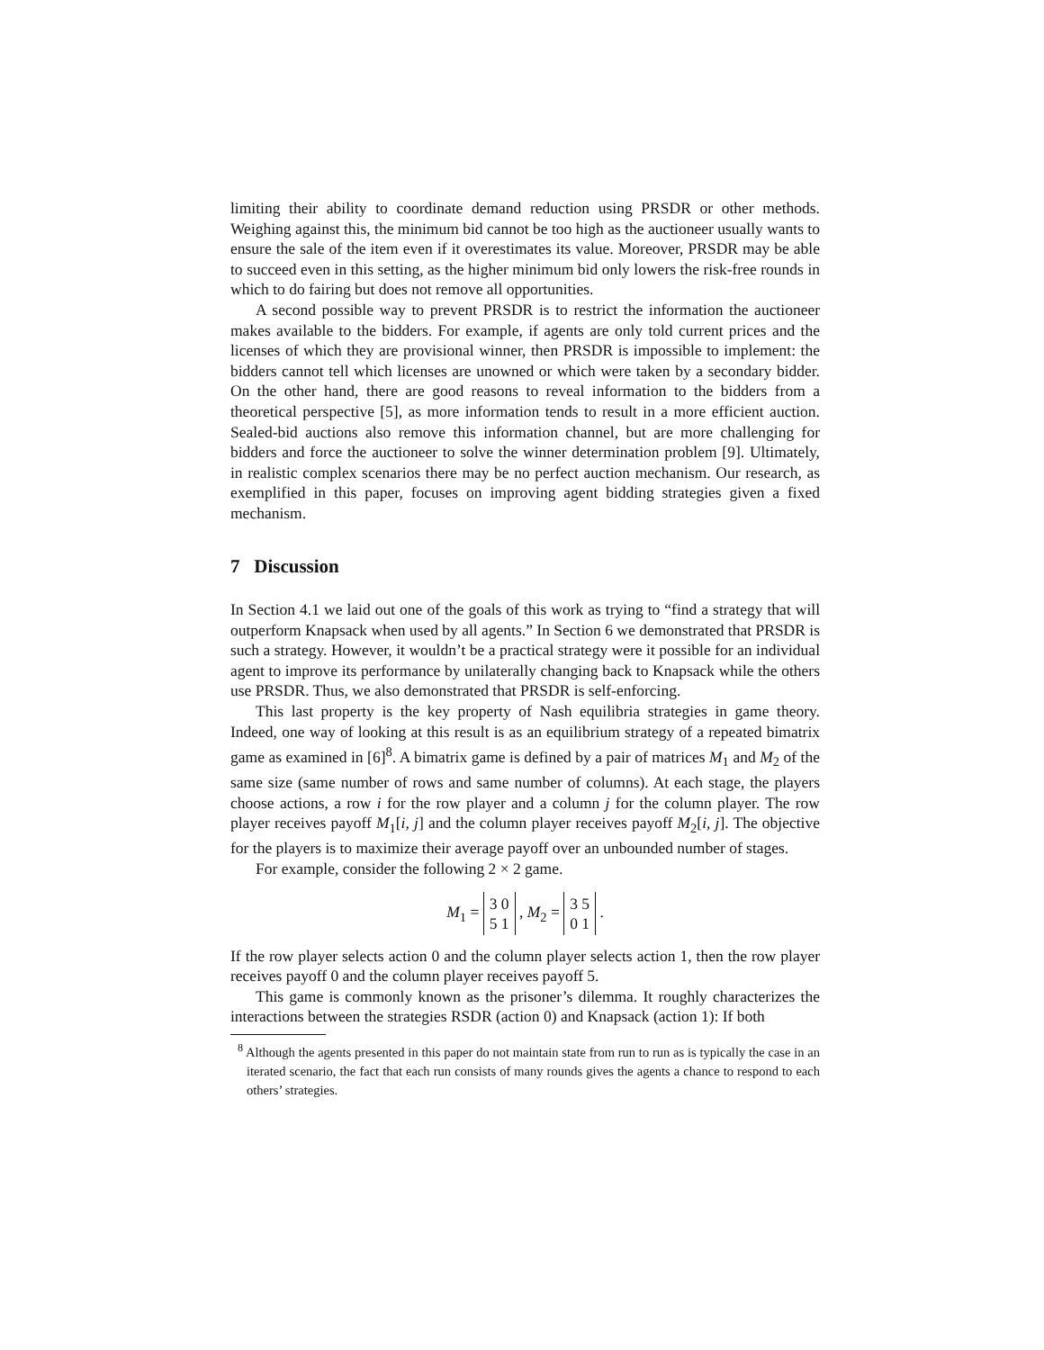limiting their ability to coordinate demand reduction using PRSDR or other methods. Weighing against this, the minimum bid cannot be too high as the auctioneer usually wants to ensure the sale of the item even if it overestimates its value. Moreover, PRSDR may be able to succeed even in this setting, as the higher minimum bid only lowers the risk-free rounds in which to do fairing but does not remove all opportunities.
A second possible way to prevent PRSDR is to restrict the information the auctioneer makes available to the bidders. For example, if agents are only told current prices and the licenses of which they are provisional winner, then PRSDR is impossible to implement: the bidders cannot tell which licenses are unowned or which were taken by a secondary bidder. On the other hand, there are good reasons to reveal information to the bidders from a theoretical perspective [5], as more information tends to result in a more efficient auction. Sealed-bid auctions also remove this information channel, but are more challenging for bidders and force the auctioneer to solve the winner determination problem [9]. Ultimately, in realistic complex scenarios there may be no perfect auction mechanism. Our research, as exemplified in this paper, focuses on improving agent bidding strategies given a fixed mechanism.
7 Discussion
In Section 4.1 we laid out one of the goals of this work as trying to “find a strategy that will outperform Knapsack when used by all agents.” In Section 6 we demonstrated that PRSDR is such a strategy. However, it wouldn’t be a practical strategy were it possible for an individual agent to improve its performance by unilaterally changing back to Knapsack while the others use PRSDR. Thus, we also demonstrated that PRSDR is self-enforcing.
This last property is the key property of Nash equilibria strategies in game theory. Indeed, one way of looking at this result is as an equilibrium strategy of a repeated bimatrix game as examined in [6]<sup>8</sup>. A bimatrix game is defined by a pair of matrices M<sub>1</sub> and M<sub>2</sub> of the same size (same number of rows and same number of columns). At each stage, the players choose actions, a row i for the row player and a column j for the column player. The row player receives payoff M<sub>1</sub>[i, j] and the column player receives payoff M<sub>2</sub>[i, j]. The objective for the players is to maximize their average payoff over an unbounded number of stages.
For example, consider the following 2 × 2 game.
M<sub>1</sub> = 3 0
5 1 , M<sub>2</sub> = 3 5
0 1 .
If the row player selects action 0 and the column player selects action 1, then the row player receives payoff 0 and the column player receives payoff 5.
This game is commonly known as the prisoner’s dilemma. It roughly characterizes the interactions between the strategies RSDR (action 0) and Knapsack (action 1): If both
<sup>8</sup> Although the agents presented in this paper do not maintain state from run to run as is typically the case in an iterated scenario, the fact that each run consists of many rounds gives the agents a chance to respond to each others’ strategies.